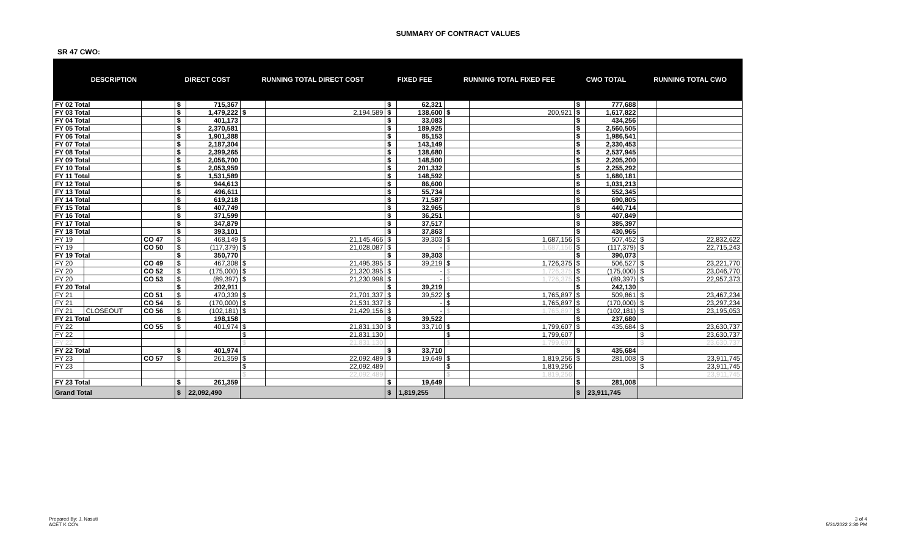SUMMARY OF CONTRACT VALUES
SR 47 CWO:
| DESCRIPTION | | | DIRECT COST | | RUNNING TOTAL DIRECT COST | | FIXED FEE | | RUNNING TOTAL FIXED FEE | | CWO TOTAL | | RUNNING TOTAL CWO | |
| --- | --- | --- | --- | --- | --- | --- | --- | --- | --- | --- | --- | --- | --- | --- |
| FY 02 Total | | | $ | 715,367 | | | $ | 62,321 | | | $ | 777,688 | | |
| FY 03 Total | | | $ | 1,479,222 | $ | 2,194,589 | $ | 138,600 | $ | 200,921 | $ | 1,617,822 | | |
| FY 04 Total | | | $ | 401,173 | | | $ | 33,083 | | | $ | 434,256 | | |
| FY 05 Total | | | $ | 2,370,581 | | | $ | 189,925 | | | $ | 2,560,505 | | |
| FY 06 Total | | | $ | 1,901,388 | | | $ | 85,153 | | | $ | 1,986,541 | | |
| FY 07 Total | | | $ | 2,187,304 | | | $ | 143,149 | | | $ | 2,330,453 | | |
| FY 08 Total | | | $ | 2,399,265 | | | $ | 138,680 | | | $ | 2,537,945 | | |
| FY 09 Total | | | $ | 2,056,700 | | | $ | 148,500 | | | $ | 2,205,200 | | |
| FY 10 Total | | | $ | 2,053,959 | | | $ | 201,332 | | | $ | 2,255,292 | | |
| FY 11 Total | | | $ | 1,531,589 | | | $ | 148,592 | | | $ | 1,680,181 | | |
| FY 12 Total | | | $ | 944,613 | | | $ | 86,600 | | | $ | 1,031,213 | | |
| FY 13 Total | | | $ | 496,611 | | | $ | 55,734 | | | $ | 552,345 | | |
| FY 14 Total | | | $ | 619,218 | | | $ | 71,587 | | | $ | 690,805 | | |
| FY 15 Total | | | $ | 407,749 | | | $ | 32,965 | | | $ | 440,714 | | |
| FY 16 Total | | | $ | 371,599 | | | $ | 36,251 | | | $ | 407,849 | | |
| FY 17 Total | | | $ | 347,879 | | | $ | 37,517 | | | $ | 385,397 | | |
| FY 18 Total | | | $ | 393,101 | | | $ | 37,863 | | | $ | 430,965 | | |
| FY 19 | | CO 47 | $ | 468,149 | $ | 21,145,466 | $ | 39,303 | $ | 1,687,156 | $ | 507,452 | $ | 22,832,622 |
| FY 19 | | CO 50 | $ | (117,379) | $ | 21,028,087 | $ | - | $ | 1,687,156 | $ | (117,379) | $ | 22,715,243 |
| FY 19 Total | | | $ | 350,770 | | | $ | 39,303 | | | $ | 390,073 | | |
| FY 20 | | CO 49 | $ | 467,308 | $ | 21,495,395 | $ | 39,219 | $ | 1,726,375 | $ | 506,527 | $ | 23,221,770 |
| FY 20 | | CO 52 | $ | (175,000) | $ | 21,320,395 | $ | - | $ | 1,726,375 | $ | (175,000) | $ | 23,046,770 |
| FY 20 | | CO 53 | $ | (89,397) | $ | 21,230,998 | $ | - | $ | 1,726,375 | $ | (89,397) | $ | 22,957,373 |
| FY 20 Total | | | $ | 202,911 | | | $ | 39,219 | | | $ | 242,130 | | |
| FY 21 | | CO 51 | $ | 470,339 | $ | 21,701,337 | $ | 39,522 | $ | 1,765,897 | $ | 509,861 | $ | 23,467,234 |
| FY 21 | | CO 54 | $ | (170,000) | $ | 21,531,337 | $ | - | $ | 1,765,897 | $ | (170,000) | $ | 23,297,234 |
| FY 21 | CLOSEOUT | CO 56 | $ | (102,181) | $ | 21,429,156 | $ | - | $ | 1,765,897 | $ | (102,181) | $ | 23,195,053 |
| FY 21 Total | | | $ | 198,158 | | | $ | 39,522 | | | $ | 237,680 | | |
| FY 22 | | CO 55 | $ | 401,974 | $ | 21,831,130 | $ | 33,710 | $ | 1,799,607 | $ | 435,684 | $ | 23,630,737 |
| FY 22 | | | | | $ | 21,831,130 | | | $ | 1,799,607 | | | $ | 23,630,737 |
| FY 22 | | | | | $ | 21,831,130 | | | $ | 1,799,607 | | | $ | 23,630,737 |
| FY 22 Total | | | $ | 401,974 | | | $ | 33,710 | | | $ | 435,684 | | |
| FY 23 | | CO 57 | $ | 261,359 | $ | 22,092,489 | $ | 19,649 | $ | 1,819,256 | $ | 281,008 | $ | 23,911,745 |
| FY 23 | | | | | $ | 22,092,489 | | | $ | 1,819,256 | | | $ | 23,911,745 |
| | | | | | $ | 22,092,489 | | | $ | 1,819,256 | | | | 23,911,745 |
| FY 23 Total | | | $ | 261,359 | | | $ | 19,649 | | | $ | 281,008 | | |
| Grand Total | | | $ | 22,092,490 | | | $ | 1,819,255 | | | $ | 23,911,745 | | |
Prepared By: J. Nasuti
ACET K CO's
3 of 4
5/31/2022 2:30 PM